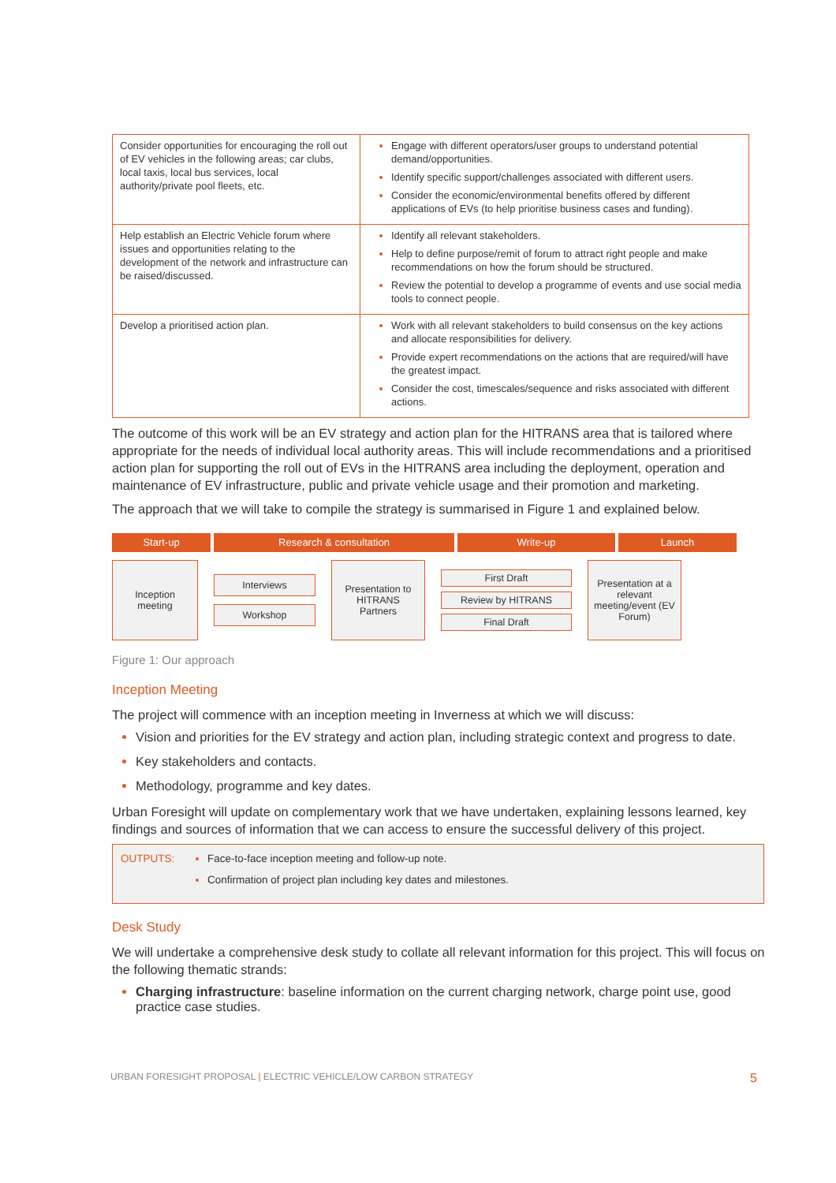| Consider opportunities for encouraging the roll out of EV vehicles in the following areas; car clubs, local taxis, local bus services, local authority/private pool fleets, etc. | Engage with different operators/user groups to understand potential demand/opportunities. Identify specific support/challenges associated with different users. Consider the economic/environmental benefits offered by different applications of EVs (to help prioritise business cases and funding). |
| Help establish an Electric Vehicle forum where issues and opportunities relating to the development of the network and infrastructure can be raised/discussed. | Identify all relevant stakeholders. Help to define purpose/remit of forum to attract right people and make recommendations on how the forum should be structured. Review the potential to develop a programme of events and use social media tools to connect people. |
| Develop a prioritised action plan. | Work with all relevant stakeholders to build consensus on the key actions and allocate responsibilities for delivery. Provide expert recommendations on the actions that are required/will have the greatest impact. Consider the cost, timescales/sequence and risks associated with different actions. |
The outcome of this work will be an EV strategy and action plan for the HITRANS area that is tailored where appropriate for the needs of individual local authority areas. This will include recommendations and a prioritised action plan for supporting the roll out of EVs in the HITRANS area including the deployment, operation and maintenance of EV infrastructure, public and private vehicle usage and their promotion and marketing.
The approach that we will take to compile the strategy is summarised in Figure 1 and explained below.
Start-up Research & consultation Write-up Launch
Inception meeting
Interviews
Workshop
Presentation to HITRANS Partners
First Draft
Review by HITRANS
Final Draft
Presentation at a relevant meeting/event (EV Forum)
Figure 1: Our approach
Inception Meeting
The project will commence with an inception meeting in Inverness at which we will discuss:
Vision and priorities for the EV strategy and action plan, including strategic context and progress to date.
Key stakeholders and contacts.
Methodology, programme and key dates.
Urban Foresight will update on complementary work that we have undertaken, explaining lessons learned, key findings and sources of information that we can access to ensure the successful delivery of this project.
OUTPUTS: Face-to-face inception meeting and follow-up note.
Confirmation of project plan including key dates and milestones.
Desk Study
We will undertake a comprehensive desk study to collate all relevant information for this project. This will focus on the following thematic strands:
Charging infrastructure: baseline information on the current charging network, charge point use, good practice case studies.
URBAN FORESIGHT PROPOSAL | ELECTRIC VEHICLE/LOW CARBON STRATEGY 5